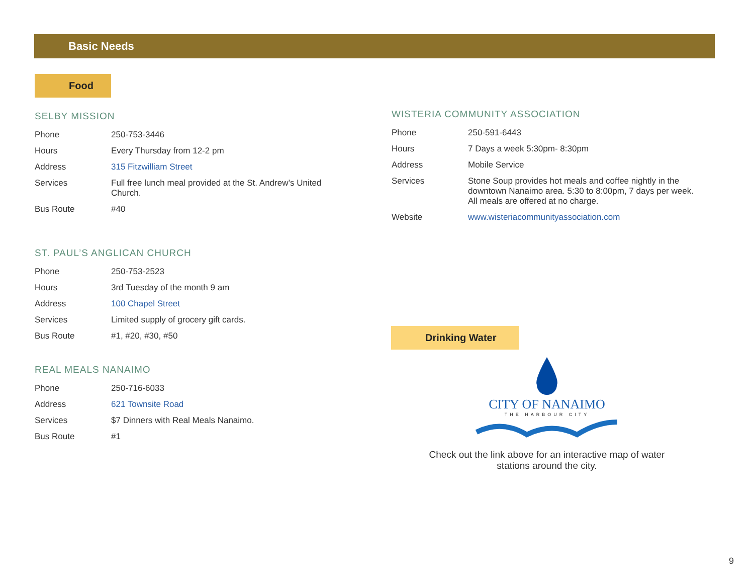Basic Needs
Food
SELBY MISSION
| Phone | 250-753-3446 |
| Hours | Every Thursday from 12-2 pm |
| Address | 315 Fitzwilliam Street |
| Services | Full free lunch meal provided at the St. Andrew’s United Church. |
| Bus Route | #40 |
ST. PAUL’S ANGLICAN CHURCH
| Phone | 250-753-2523 |
| Hours | 3rd Tuesday of the month 9 am |
| Address | 100 Chapel Street |
| Services | Limited supply of grocery gift cards. |
| Bus Route | #1, #20, #30, #50 |
REAL MEALS NANAIMO
| Phone | 250-716-6033 |
| Address | 621 Townsite Road |
| Services | $7 Dinners with Real Meals Nanaimo. |
| Bus Route | #1 |
WISTERIA COMMUNITY ASSOCIATION
| Phone | 250-591-6443 |
| Hours | 7 Days a week 5:30pm- 8:30pm |
| Address | Mobile Service |
| Services | Stone Soup provides hot meals and coffee nightly in the downtown Nanaimo area. 5:30 to 8:00pm, 7 days per week. All meals are offered at no charge. |
| Website | www.wisteriacommunityassociation.com |
Drinking Water
CITY OF NANAIMO
THE HARBOUR CITY
Check out the link above for an interactive map of water stations around the city.
9